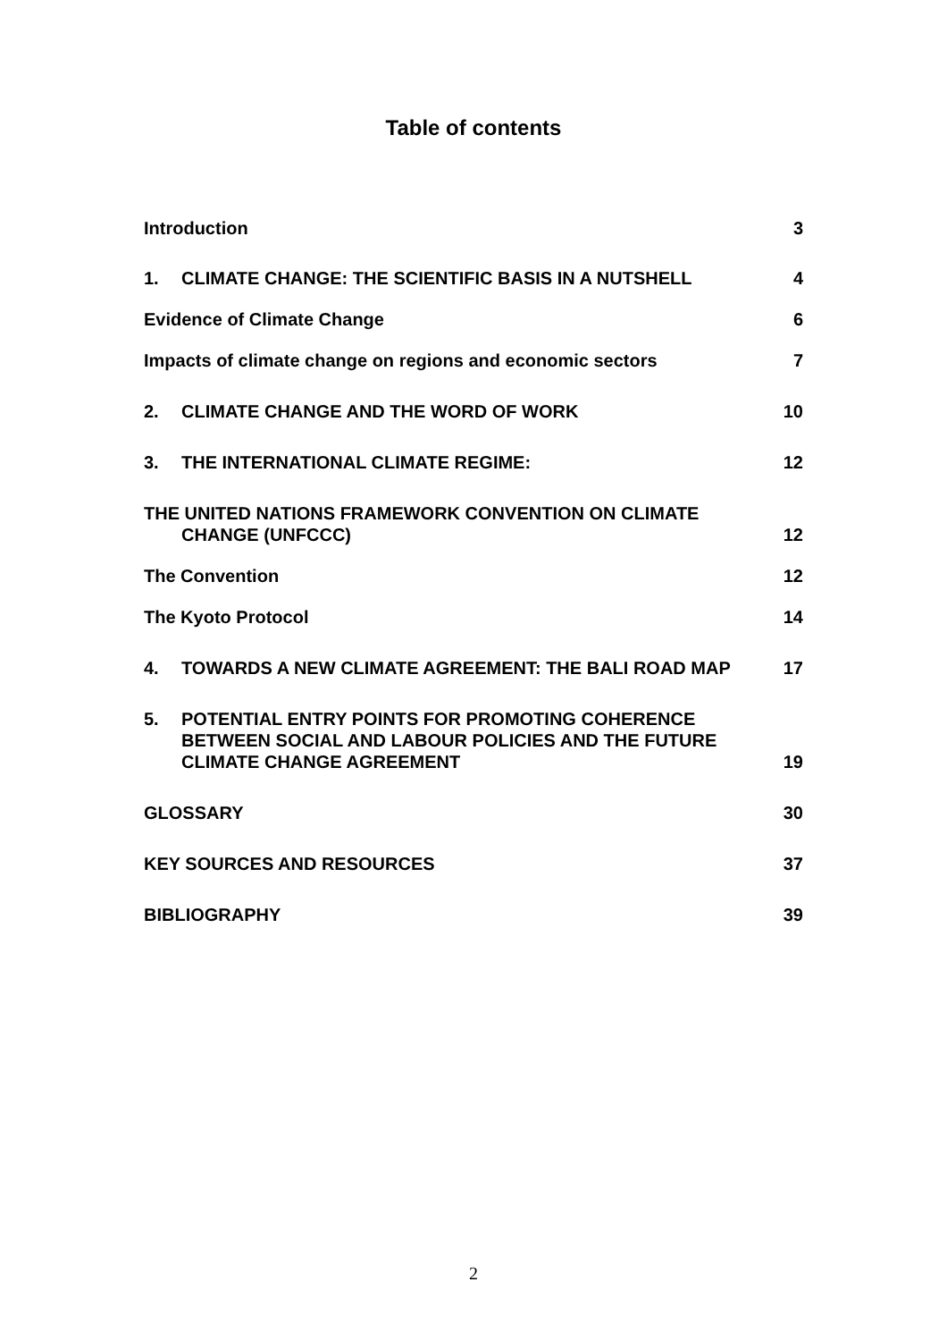Table of contents
Introduction 3
1. CLIMATE CHANGE: THE SCIENTIFIC BASIS IN A NUTSHELL 4
Evidence of Climate Change 6
Impacts of climate change on regions and economic sectors 7
2. CLIMATE CHANGE AND THE WORD OF WORK 10
3. THE INTERNATIONAL CLIMATE REGIME: 12
THE UNITED NATIONS FRAMEWORK CONVENTION ON CLIMATE
CHANGE (UNFCCC) 12
The Convention 12
The Kyoto Protocol 14
4. TOWARDS A NEW CLIMATE AGREEMENT: THE BALI ROAD MAP 17
5. POTENTIAL ENTRY POINTS FOR PROMOTING COHERENCE
BETWEEN SOCIAL AND LABOUR POLICIES AND THE FUTURE
CLIMATE CHANGE AGREEMENT 19
GLOSSARY 30
KEY SOURCES AND RESOURCES 37
BIBLIOGRAPHY 39
2